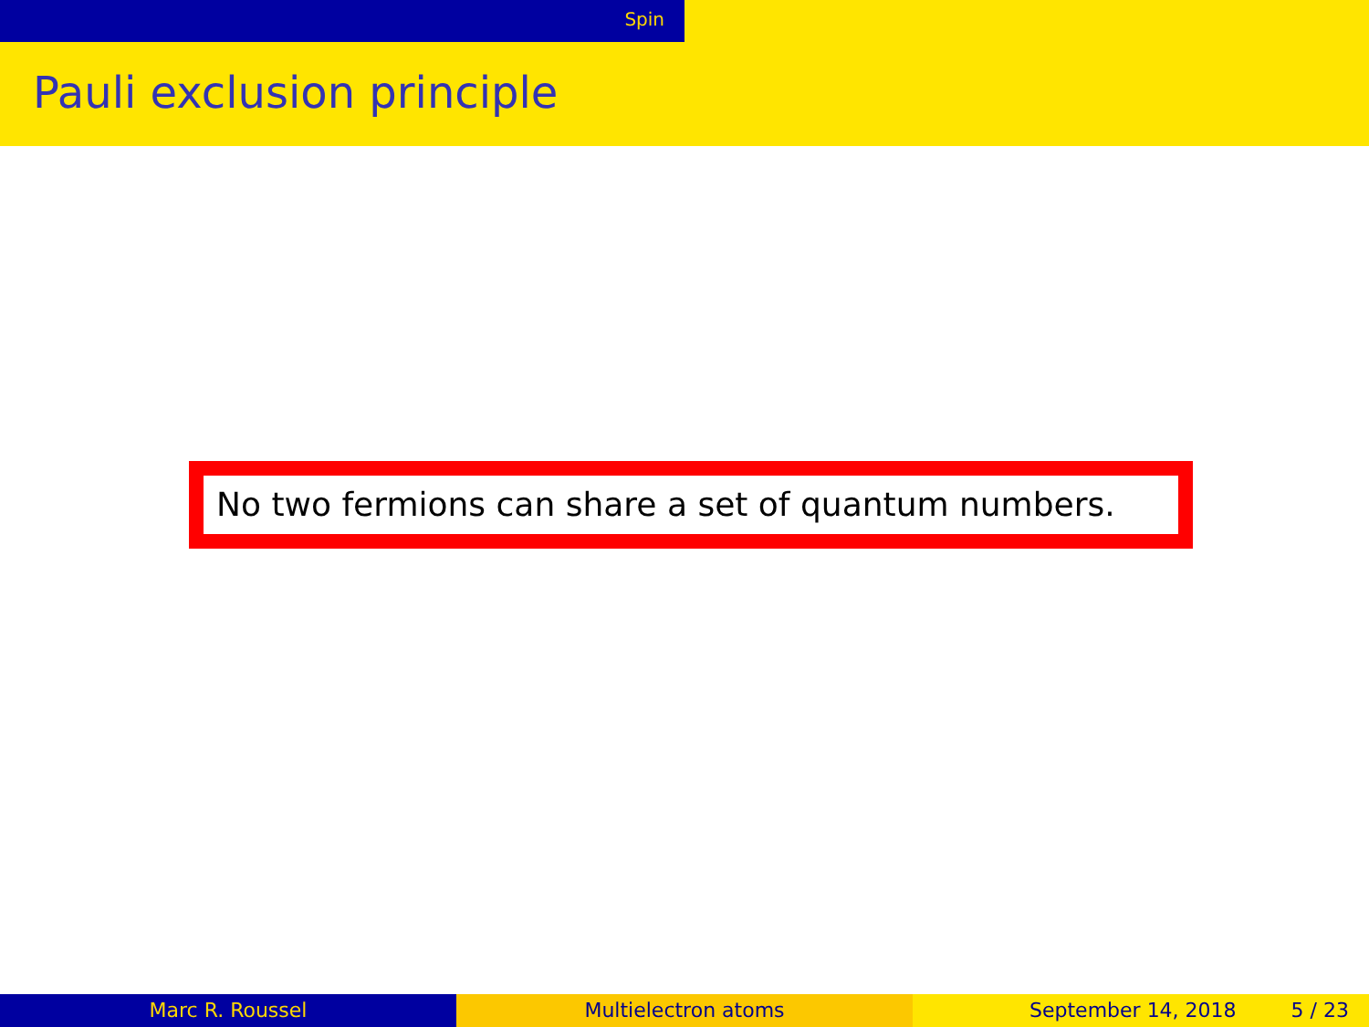Spin
Pauli exclusion principle
No two fermions can share a set of quantum numbers.
Marc R. Roussel Multielectron atoms September 14, 2018 5 / 23